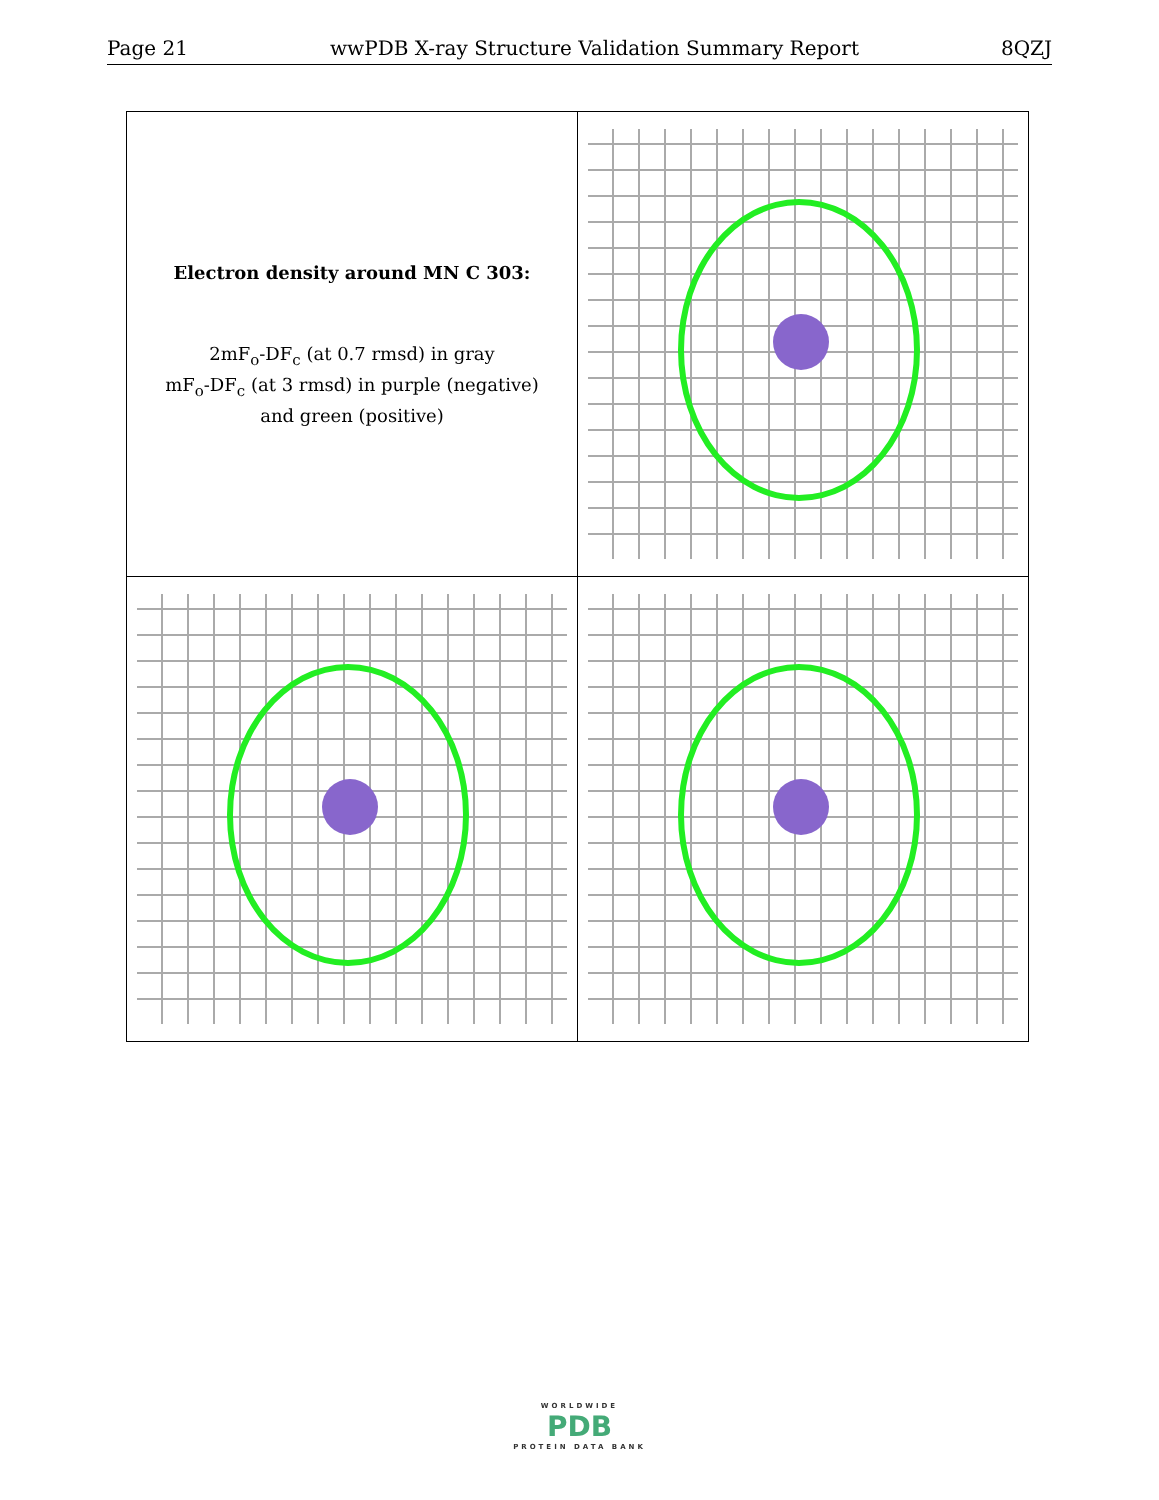Page 21 wwPDB X-ray Structure Validation Summary Report 8QZJ
| Electron density around MN C 303: 2mF<sub>o</sub>-DF<sub>c</sub> (at 0.7 rmsd) in gray mF<sub>o</sub>-DF<sub>c</sub> (at 3 rmsd) in purple (negative) and green (positive) | |
WORLDWIDE
PDB
PROTEIN DATA BANK